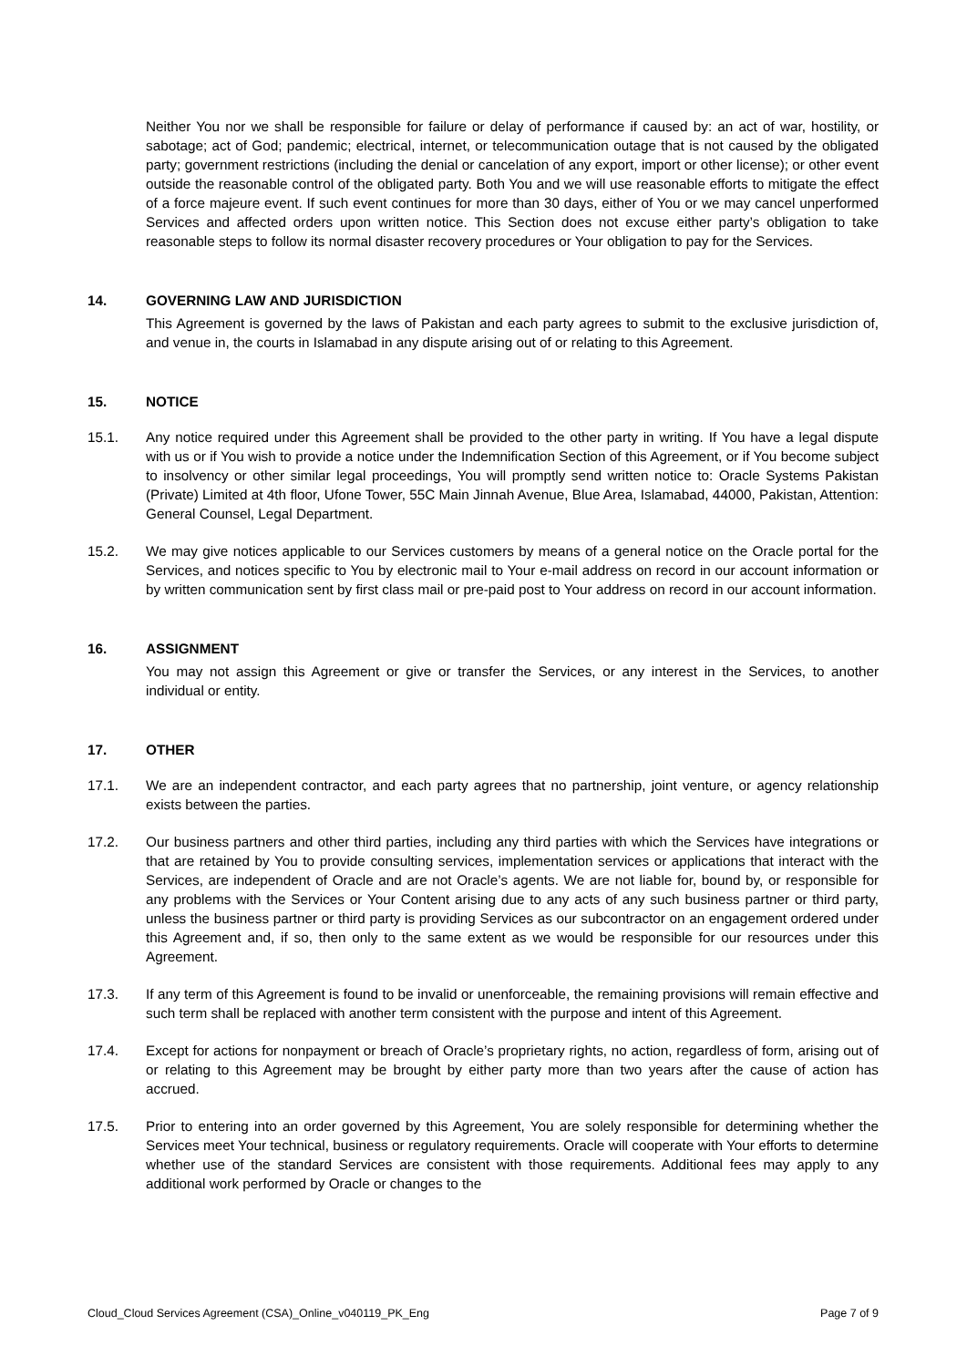Neither You nor we shall be responsible for failure or delay of performance if caused by: an act of war, hostility, or sabotage; act of God; pandemic; electrical, internet, or telecommunication outage that is not caused by the obligated party; government restrictions (including the denial or cancelation of any export, import or other license); or other event outside the reasonable control of the obligated party. Both You and we will use reasonable efforts to mitigate the effect of a force majeure event. If such event continues for more than 30 days, either of You or we may cancel unperformed Services and affected orders upon written notice. This Section does not excuse either party’s obligation to take reasonable steps to follow its normal disaster recovery procedures or Your obligation to pay for the Services.
14. GOVERNING LAW AND JURISDICTION
This Agreement is governed by the laws of Pakistan and each party agrees to submit to the exclusive jurisdiction of, and venue in, the courts in Islamabad in any dispute arising out of or relating to this Agreement.
15. NOTICE
15.1. Any notice required under this Agreement shall be provided to the other party in writing. If You have a legal dispute with us or if You wish to provide a notice under the Indemnification Section of this Agreement, or if You become subject to insolvency or other similar legal proceedings, You will promptly send written notice to: Oracle Systems Pakistan (Private) Limited at 4th floor, Ufone Tower, 55C Main Jinnah Avenue, Blue Area, Islamabad, 44000, Pakistan, Attention: General Counsel, Legal Department.
15.2. We may give notices applicable to our Services customers by means of a general notice on the Oracle portal for the Services, and notices specific to You by electronic mail to Your e-mail address on record in our account information or by written communication sent by first class mail or pre-paid post to Your address on record in our account information.
16. ASSIGNMENT
You may not assign this Agreement or give or transfer the Services, or any interest in the Services, to another individual or entity.
17. OTHER
17.1. We are an independent contractor, and each party agrees that no partnership, joint venture, or agency relationship exists between the parties.
17.2. Our business partners and other third parties, including any third parties with which the Services have integrations or that are retained by You to provide consulting services, implementation services or applications that interact with the Services, are independent of Oracle and are not Oracle’s agents. We are not liable for, bound by, or responsible for any problems with the Services or Your Content arising due to any acts of any such business partner or third party, unless the business partner or third party is providing Services as our subcontractor on an engagement ordered under this Agreement and, if so, then only to the same extent as we would be responsible for our resources under this Agreement.
17.3. If any term of this Agreement is found to be invalid or unenforceable, the remaining provisions will remain effective and such term shall be replaced with another term consistent with the purpose and intent of this Agreement.
17.4. Except for actions for nonpayment or breach of Oracle’s proprietary rights, no action, regardless of form, arising out of or relating to this Agreement may be brought by either party more than two years after the cause of action has accrued.
17.5. Prior to entering into an order governed by this Agreement, You are solely responsible for determining whether the Services meet Your technical, business or regulatory requirements. Oracle will cooperate with Your efforts to determine whether use of the standard Services are consistent with those requirements. Additional fees may apply to any additional work performed by Oracle or changes to the
Cloud_Cloud Services Agreement (CSA)_Online_v040119_PK_Eng Page 7 of 9